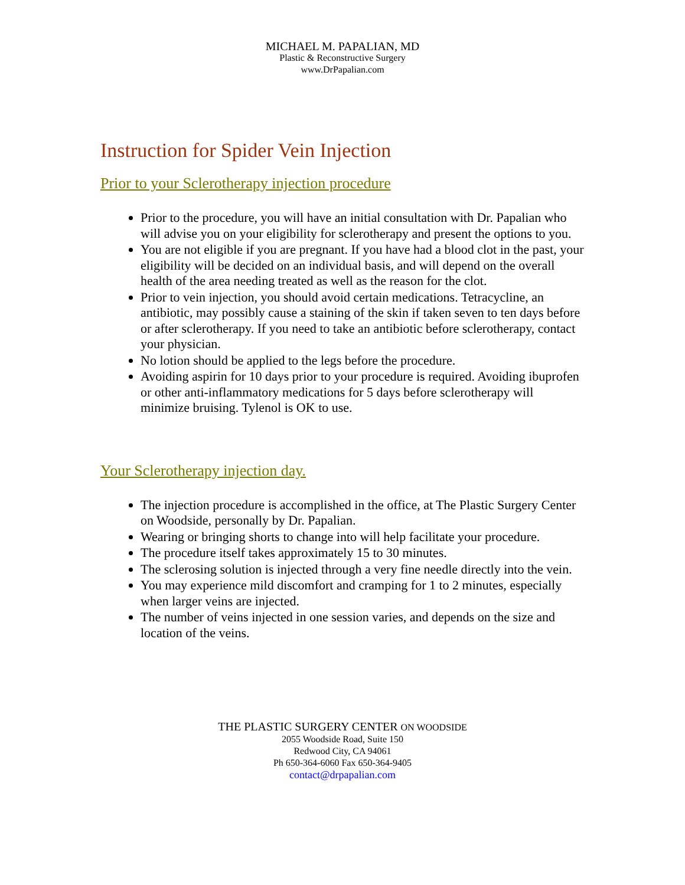MICHAEL M. PAPALIAN, MD
Plastic & Reconstructive Surgery
www.DrPapalian.com
Instruction for Spider Vein Injection
Prior to your Sclerotherapy injection procedure
Prior to the procedure, you will have an initial consultation with Dr. Papalian who will advise you on your eligibility for sclerotherapy and present the options to you.
You are not eligible if you are pregnant. If you have had a blood clot in the past, your eligibility will be decided on an individual basis, and will depend on the overall health of the area needing treated as well as the reason for the clot.
Prior to vein injection, you should avoid certain medications. Tetracycline, an antibiotic, may possibly cause a staining of the skin if taken seven to ten days before or after sclerotherapy. If you need to take an antibiotic before sclerotherapy, contact your physician.
No lotion should be applied to the legs before the procedure.
Avoiding aspirin for 10 days prior to your procedure is required. Avoiding ibuprofen or other anti-inflammatory medications for 5 days before sclerotherapy will minimize bruising. Tylenol is OK to use.
Your Sclerotherapy injection day.
The injection procedure is accomplished in the office, at The Plastic Surgery Center on Woodside, personally by Dr. Papalian.
Wearing or bringing shorts to change into will help facilitate your procedure.
The procedure itself takes approximately 15 to 30 minutes.
The sclerosing solution is injected through a very fine needle directly into the vein.
You may experience mild discomfort and cramping for 1 to 2 minutes, especially when larger veins are injected.
The number of veins injected in one session varies, and depends on the size and location of the veins.
THE PLASTIC SURGERY CENTER ON WOODSIDE
2055 Woodside Road, Suite 150
Redwood City, CA 94061
Ph 650-364-6060 Fax 650-364-9405
contact@drpapalian.com